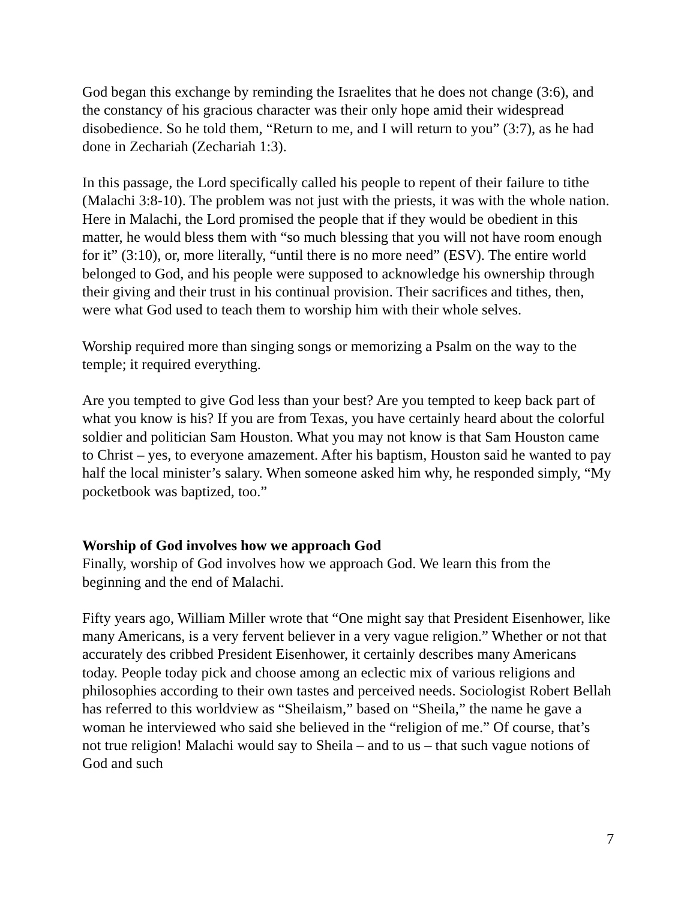God began this exchange by reminding the Israelites that he does not change (3:6), and the constancy of his gracious character was their only hope amid their widespread disobedience. So he told them, “Return to me, and I will return to you” (3:7), as he had done in Zechariah (Zechariah 1:3).
In this passage, the Lord specifically called his people to repent of their failure to tithe (Malachi 3:8-10). The problem was not just with the priests, it was with the whole nation. Here in Malachi, the Lord promised the people that if they would be obedient in this matter, he would bless them with “so much blessing that you will not have room enough for it” (3:10), or, more literally, “until there is no more need” (ESV). The entire world belonged to God, and his people were supposed to acknowledge his ownership through their giving and their trust in his continual provision. Their sacrifices and tithes, then, were what God used to teach them to worship him with their whole selves.
Worship required more than singing songs or memorizing a Psalm on the way to the temple; it required everything.
Are you tempted to give God less than your best? Are you tempted to keep back part of what you know is his? If you are from Texas, you have certainly heard about the colorful soldier and politician Sam Houston. What you may not know is that Sam Houston came to Christ – yes, to everyone amazement. After his baptism, Houston said he wanted to pay half the local minister’s salary. When someone asked him why, he responded simply, “My pocketbook was baptized, too.”
Worship of God involves how we approach God
Finally, worship of God involves how we approach God. We learn this from the beginning and the end of Malachi.
Fifty years ago, William Miller wrote that “One might say that President Eisenhower, like many Americans, is a very fervent believer in a very vague religion.” Whether or not that accurately des cribbed President Eisenhower, it certainly describes many Americans today. People today pick and choose among an eclectic mix of various religions and philosophies according to their own tastes and perceived needs. Sociologist Robert Bellah has referred to this worldview as “Sheilaism,” based on “Sheila,” the name he gave a woman he interviewed who said she believed in the “religion of me.” Of course, that’s not true religion! Malachi would say to Sheila – and to us – that such vague notions of God and such
7